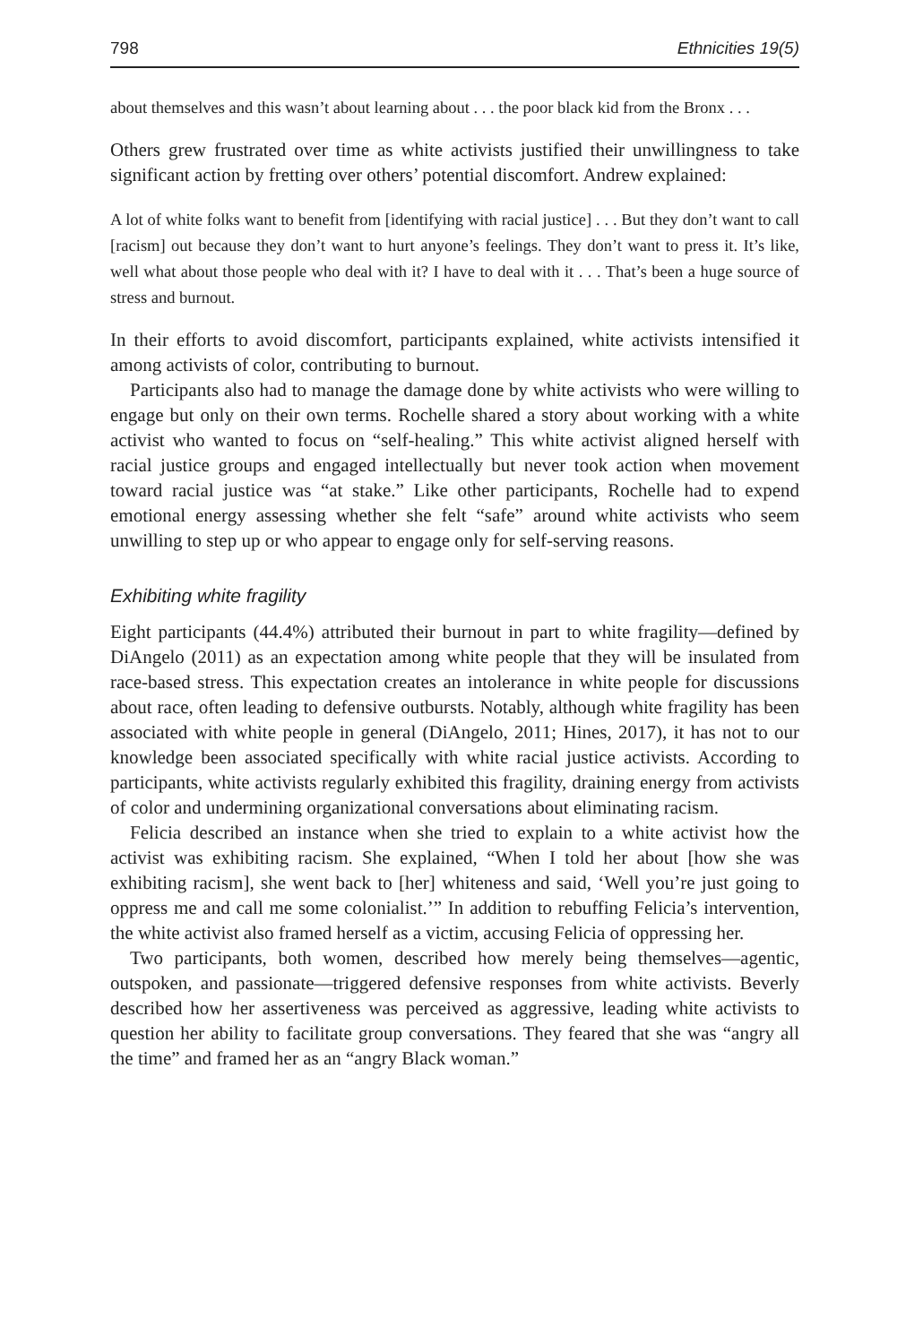798 Ethnicities 19(5)
about themselves and this wasn’t about learning about . . . the poor black kid from the Bronx . . .
Others grew frustrated over time as white activists justified their unwillingness to take significant action by fretting over others’ potential discomfort. Andrew explained:
A lot of white folks want to benefit from [identifying with racial justice] . . . But they don’t want to call [racism] out because they don’t want to hurt anyone’s feelings. They don’t want to press it. It’s like, well what about those people who deal with it? I have to deal with it . . . That’s been a huge source of stress and burnout.
In their efforts to avoid discomfort, participants explained, white activists intensified it among activists of color, contributing to burnout.
Participants also had to manage the damage done by white activists who were willing to engage but only on their own terms. Rochelle shared a story about working with a white activist who wanted to focus on “self-healing.” This white activist aligned herself with racial justice groups and engaged intellectually but never took action when movement toward racial justice was “at stake.” Like other participants, Rochelle had to expend emotional energy assessing whether she felt “safe” around white activists who seem unwilling to step up or who appear to engage only for self-serving reasons.
Exhibiting white fragility
Eight participants (44.4%) attributed their burnout in part to white fragility—defined by DiAngelo (2011) as an expectation among white people that they will be insulated from race-based stress. This expectation creates an intolerance in white people for discussions about race, often leading to defensive outbursts. Notably, although white fragility has been associated with white people in general (DiAngelo, 2011; Hines, 2017), it has not to our knowledge been associated specifically with white racial justice activists. According to participants, white activists regularly exhibited this fragility, draining energy from activists of color and undermining organizational conversations about eliminating racism.
Felicia described an instance when she tried to explain to a white activist how the activist was exhibiting racism. She explained, “When I told her about [how she was exhibiting racism], she went back to [her] whiteness and said, ‘Well you’re just going to oppress me and call me some colonialist.’” In addition to rebuffing Felicia’s intervention, the white activist also framed herself as a victim, accusing Felicia of oppressing her.
Two participants, both women, described how merely being themselves—agentic, outspoken, and passionate—triggered defensive responses from white activists. Beverly described how her assertiveness was perceived as aggressive, leading white activists to question her ability to facilitate group conversations. They feared that she was “angry all the time” and framed her as an “angry Black woman.”